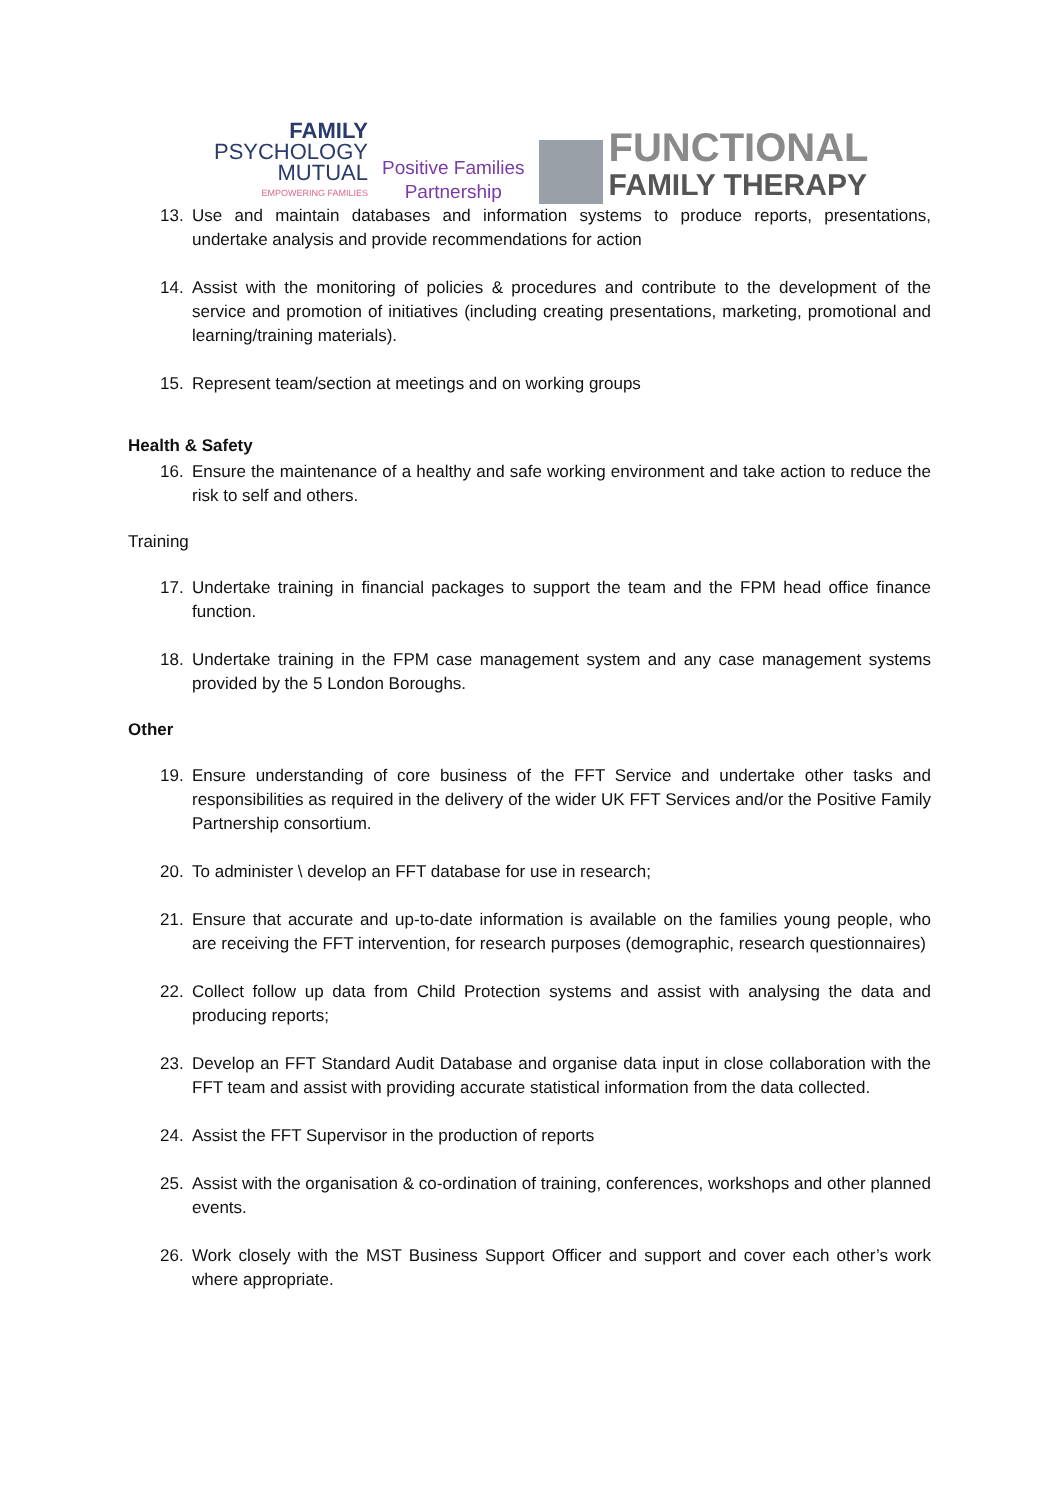FAMILY
PSYCHOLOGY
MUTUAL
EMPOWERING FAMILIES
Positive Families
Partnership
FUNCTIONAL
FAMILY THERAPY
13. Use and maintain databases and information systems to produce reports, presentations, undertake analysis and provide recommendations for action
14. Assist with the monitoring of policies & procedures and contribute to the development of the service and promotion of initiatives (including creating presentations, marketing, promotional and learning/training materials).
15. Represent team/section at meetings and on working groups
Health & Safety
16. Ensure the maintenance of a healthy and safe working environment and take action to reduce the risk to self and others.
Training
17. Undertake training in financial packages to support the team and the FPM head office finance function.
18. Undertake training in the FPM case management system and any case management systems provided by the 5 London Boroughs.
Other
19. Ensure understanding of core business of the FFT Service and undertake other tasks and responsibilities as required in the delivery of the wider UK FFT Services and/or the Positive Family Partnership consortium.
20. To administer \ develop an FFT database for use in research;
21. Ensure that accurate and up-to-date information is available on the families young people, who are receiving the FFT intervention, for research purposes (demographic, research questionnaires)
22. Collect follow up data from Child Protection systems and assist with analysing the data and producing reports;
23. Develop an FFT Standard Audit Database and organise data input in close collaboration with the FFT team and assist with providing accurate statistical information from the data collected.
24. Assist the FFT Supervisor in the production of reports
25. Assist with the organisation & co-ordination of training, conferences, workshops and other planned events.
26. Work closely with the MST Business Support Officer and support and cover each other’s work where appropriate.